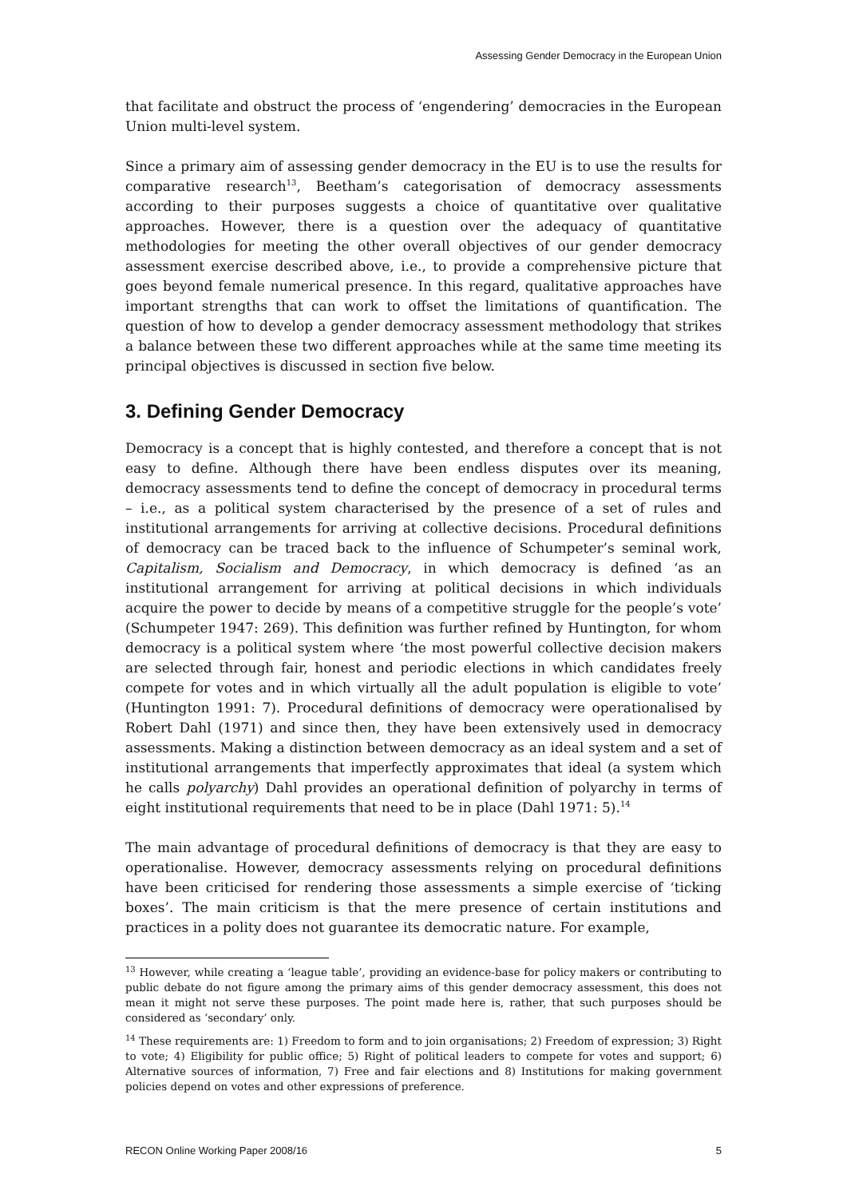Assessing Gender Democracy in the European Union
that facilitate and obstruct the process of ‘engendering’ democracies in the European Union multi-level system.
Since a primary aim of assessing gender democracy in the EU is to use the results for comparative research<sup>13</sup>, Beetham’s categorisation of democracy assessments according to their purposes suggests a choice of quantitative over qualitative approaches. However, there is a question over the adequacy of quantitative methodologies for meeting the other overall objectives of our gender democracy assessment exercise described above, i.e., to provide a comprehensive picture that goes beyond female numerical presence. In this regard, qualitative approaches have important strengths that can work to offset the limitations of quantification. The question of how to develop a gender democracy assessment methodology that strikes a balance between these two different approaches while at the same time meeting its principal objectives is discussed in section five below.
3. Defining Gender Democracy
Democracy is a concept that is highly contested, and therefore a concept that is not easy to define. Although there have been endless disputes over its meaning, democracy assessments tend to define the concept of democracy in procedural terms – i.e., as a political system characterised by the presence of a set of rules and institutional arrangements for arriving at collective decisions. Procedural definitions of democracy can be traced back to the influence of Schumpeter’s seminal work, Capitalism, Socialism and Democracy, in which democracy is defined ‘as an institutional arrangement for arriving at political decisions in which individuals acquire the power to decide by means of a competitive struggle for the people’s vote’ (Schumpeter 1947: 269). This definition was further refined by Huntington, for whom democracy is a political system where ‘the most powerful collective decision makers are selected through fair, honest and periodic elections in which candidates freely compete for votes and in which virtually all the adult population is eligible to vote’ (Huntington 1991: 7). Procedural definitions of democracy were operationalised by Robert Dahl (1971) and since then, they have been extensively used in democracy assessments. Making a distinction between democracy as an ideal system and a set of institutional arrangements that imperfectly approximates that ideal (a system which he calls polyarchy) Dahl provides an operational definition of polyarchy in terms of eight institutional requirements that need to be in place (Dahl 1971: 5).<sup>14</sup>
The main advantage of procedural definitions of democracy is that they are easy to operationalise. However, democracy assessments relying on procedural definitions have been criticised for rendering those assessments a simple exercise of ‘ticking boxes’. The main criticism is that the mere presence of certain institutions and practices in a polity does not guarantee its democratic nature. For example,
<sup>13</sup> However, while creating a ‘league table’, providing an evidence-base for policy makers or contributing to public debate do not figure among the primary aims of this gender democracy assessment, this does not mean it might not serve these purposes. The point made here is, rather, that such purposes should be considered as ‘secondary’ only.
<sup>14</sup> These requirements are: 1) Freedom to form and to join organisations; 2) Freedom of expression; 3) Right to vote; 4) Eligibility for public office; 5) Right of political leaders to compete for votes and support; 6) Alternative sources of information, 7) Free and fair elections and 8) Institutions for making government policies depend on votes and other expressions of preference.
RECON Online Working Paper 2008/16 5